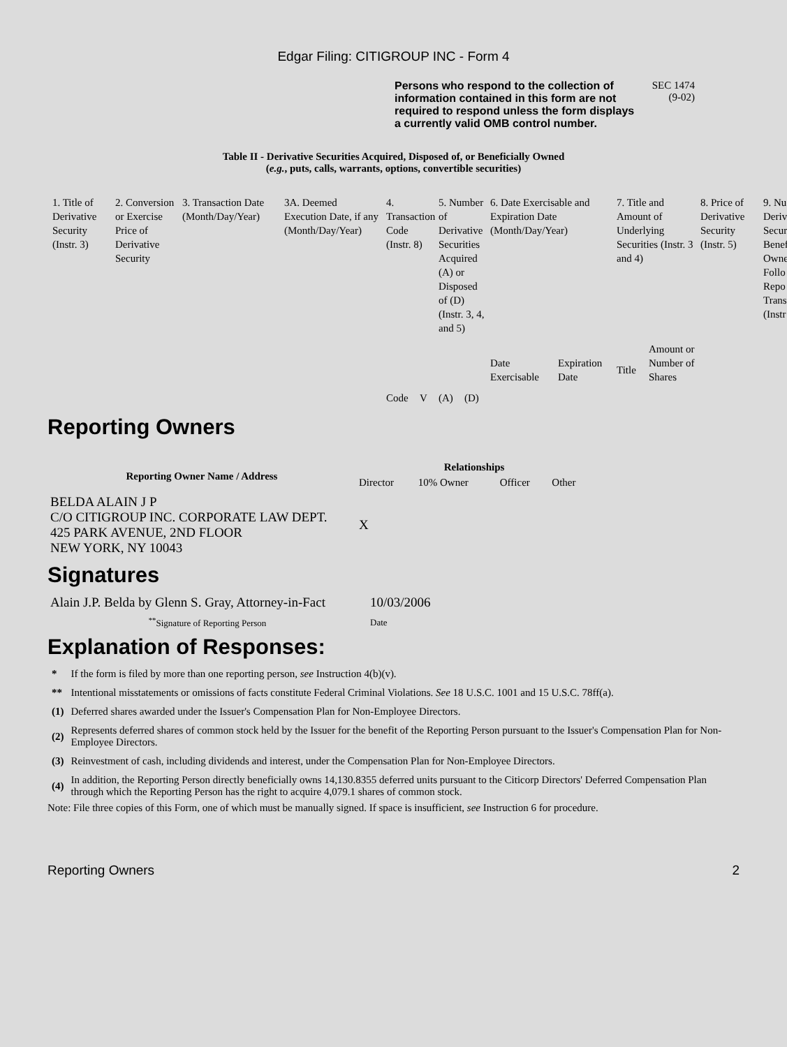Edgar Filing: CITIGROUP INC - Form 4
Persons who respond to the collection of information contained in this form are not required to respond unless the form displays a currently valid OMB control number.
SEC 1474
(9-02)
Table II - Derivative Securities Acquired, Disposed of, or Beneficially Owned
(e.g., puts, calls, warrants, options, convertible securities)
| 1. Title of Derivative Security (Instr. 3) | 2. Conversion or Exercise Price of Derivative Security | 3. Transaction Date (Month/Day/Year) | 3A. Deemed Execution Date, if any (Month/Day/Year) | 4. Transaction Code (Instr. 8) | | 5. Number of Derivative Securities Acquired (A) or Disposed of (D) (Instr. 3, 4, and 5) | | 6. Date Exercisable and Expiration Date (Month/Day/Year) | | 7. Title and Amount of Underlying Securities (Instr. 3 and 4) | | 8. Price of Derivative Security (Instr. 5) | 9. Nu Deriv Secur Benef Owne Follo Repo Trans (Instr |
| | | | | Code | V | (A) | (D) | Date Exercisable | Expiration Date | Title | Amount or Number of Shares | | |
Reporting Owners
| Reporting Owner Name / Address | Relationships | | | |
| --- | --- | --- | --- | --- |
| | Director | 10% Owner | Officer | Other |
| BELDA ALAIN J P C/O CITIGROUP INC. CORPORATE LAW DEPT. 425 PARK AVENUE, 2ND FLOOR NEW YORK, NY 10043 | X | | | |
Signatures
| Alain J.P. Belda by Glenn S. Gray, Attorney-in-Fact | 10/03/2006 |
| <sup>**</sup> Signature of Reporting Person | Date |
Explanation of Responses:
| * | If the form is filed by more than one reporting person, see Instruction 4(b)(v). |
| ** | Intentional misstatements or omissions of facts constitute Federal Criminal Violations. See 18 U.S.C. 1001 and 15 U.S.C. 78ff(a). |
| (1) | Deferred shares awarded under the Issuer's Compensation Plan for Non-Employee Directors. |
| (2) | Represents deferred shares of common stock held by the Issuer for the benefit of the Reporting Person pursuant to the Issuer's Compensation Plan for Non-Employee Directors. |
| (3) | Reinvestment of cash, including dividends and interest, under the Compensation Plan for Non-Employee Directors. |
| (4) | In addition, the Reporting Person directly beneficially owns 14,130.8355 deferred units pursuant to the Citicorp Directors' Deferred Compensation Plan through which the Reporting Person has the right to acquire 4,079.1 shares of common stock. |
Note: File three copies of this Form, one of which must be manually signed. If space is insufficient, see Instruction 6 for procedure.
Reporting Owners 2